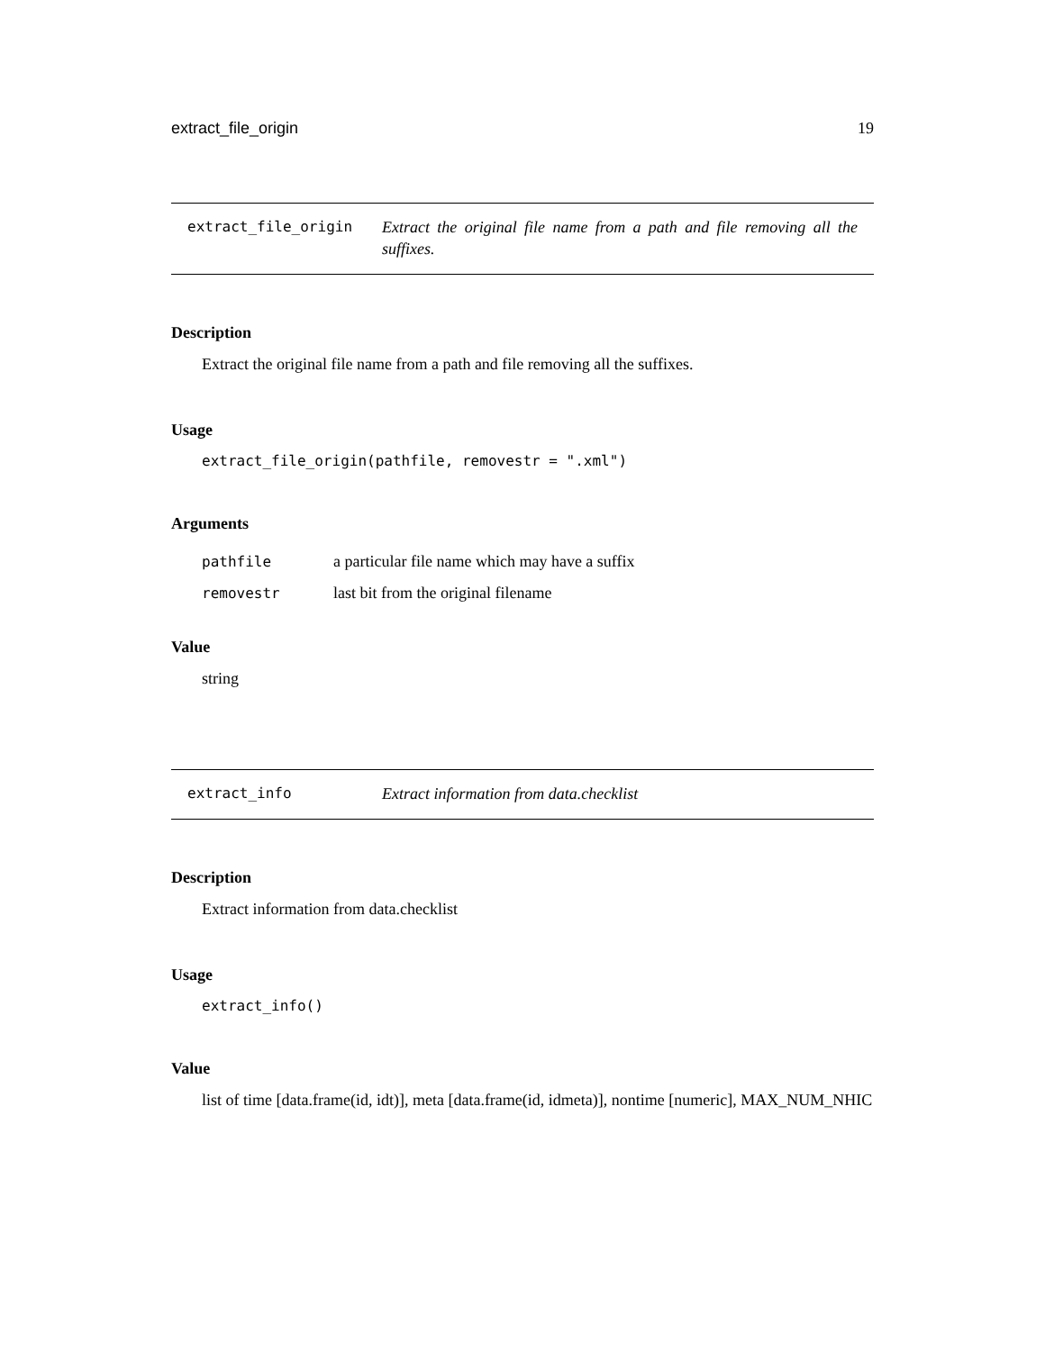extract_file_origin 19
extract_file_origin Extract the original file name from a path and file removing all the suffixes.
Description
Extract the original file name from a path and file removing all the suffixes.
Usage
extract_file_origin(pathfile, removestr = ".xml")
Arguments
| pathfile | a particular file name which may have a suffix |
| removestr | last bit from the original filename |
Value
string
extract_info Extract information from data.checklist
Description
Extract information from data.checklist
Usage
extract_info()
Value
list of time [data.frame(id, idt)], meta [data.frame(id, idmeta)], nontime [numeric], MAX_NUM_NHIC